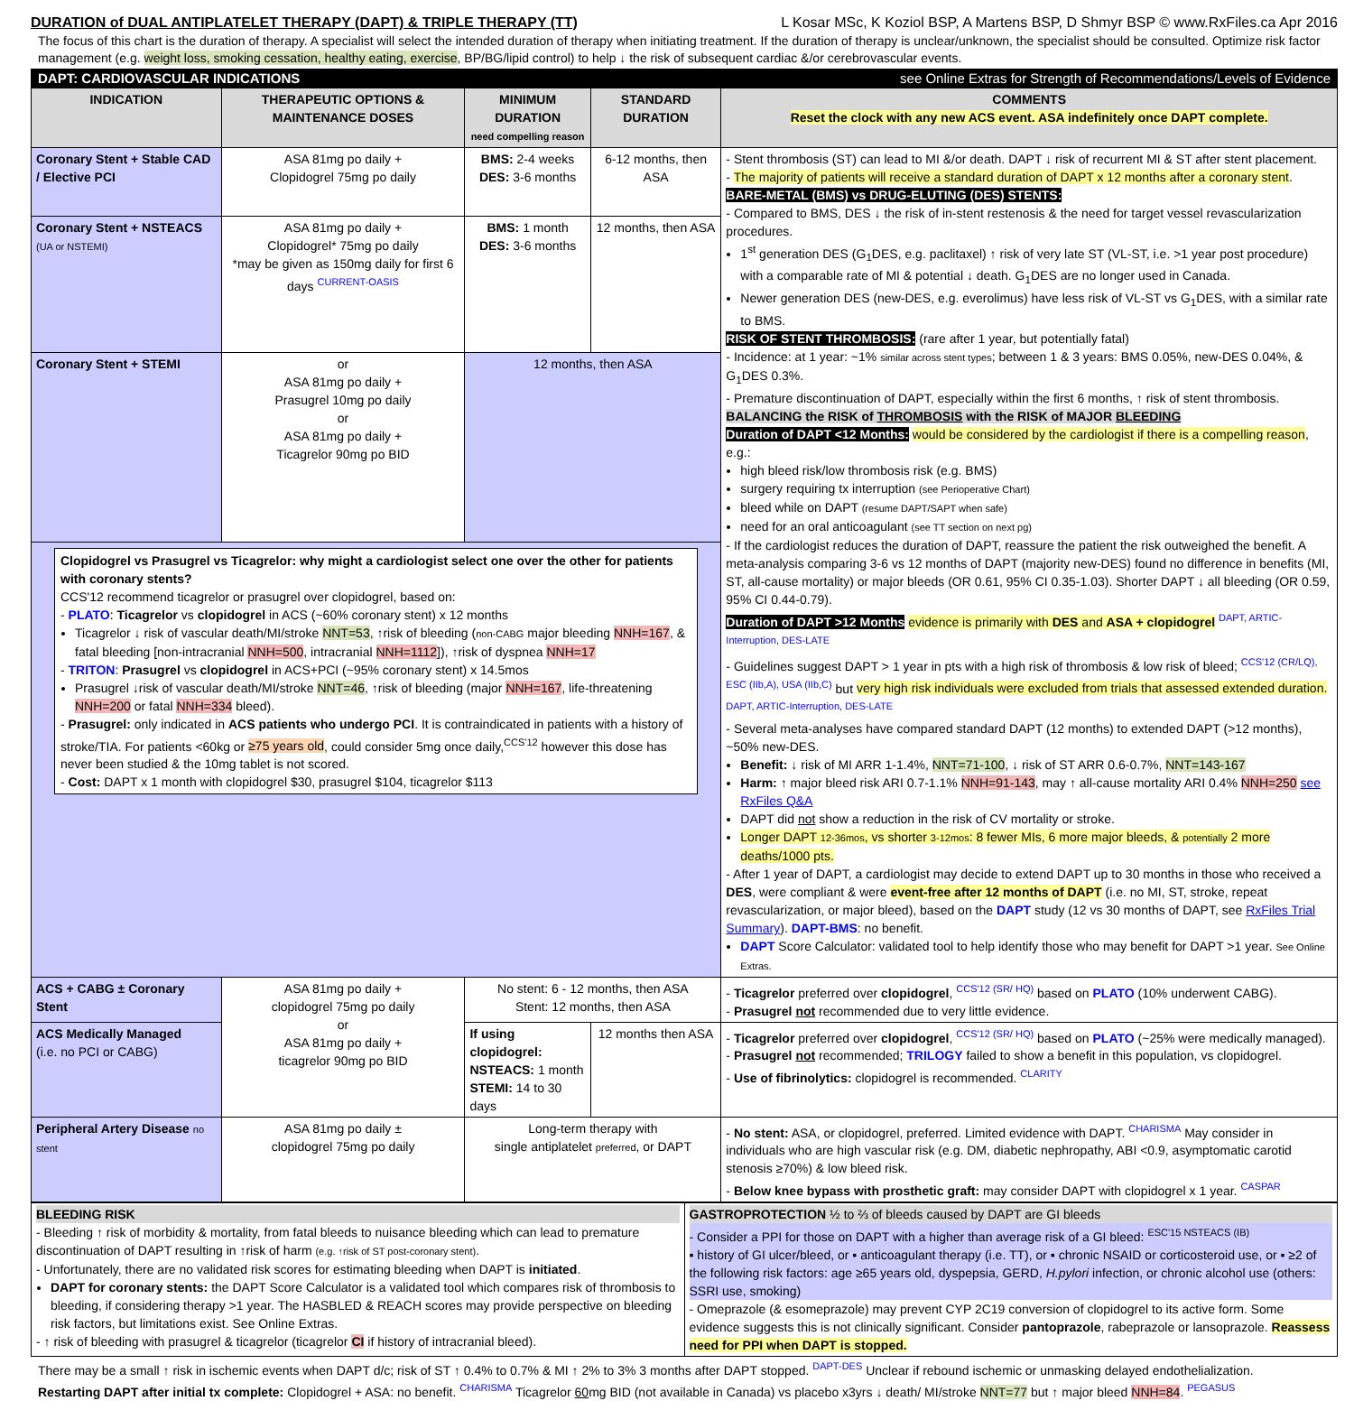DURATION of DUAL ANTIPLATELET THERAPY (DAPT) & TRIPLE THERAPY (TT) L Kosar MSc, K Koziol BSP, A Martens BSP, D Shmyr BSP © www.RxFiles.ca Apr 2016
The focus of this chart is the duration of therapy. A specialist will select the intended duration of therapy when initiating treatment. If the duration of therapy is unclear/unknown, the specialist should be consulted. Optimize risk factor management (e.g. weight loss, smoking cessation, healthy eating, exercise, BP/BG/lipid control) to help ↓ the risk of subsequent cardiac &/or cerebrovascular events.
DAPT: CARDIOVASCULAR INDICATIONS see Online Extras for Strength of Recommendations/Levels of Evidence
| INDICATION | THERAPEUTIC OPTIONS & MAINTENANCE DOSES | MINIMUM DURATION need compelling reason | STANDARD DURATION | COMMENTS Reset the clock with any new ACS event. ASA indefinitely once DAPT complete. |
| --- | --- | --- | --- | --- |
| Coronary Stent + Stable CAD / Elective PCI | ASA 81mg po daily + Clopidogrel 75mg po daily | BMS: 2-4 weeks DES: 3-6 months | 6-12 months, then ASA | - Stent thrombosis (ST) can lead to MI &/or death. DAPT ↓ risk of recurrent MI & ST after stent placement. - The majority of patients will receive a standard duration of DAPT x 12 months after a coronary stent . BARE-METAL (BMS) vs DRUG-ELUTING (DES) STENTS: - Compared to BMS, DES ↓ the risk of in-stent restenosis & the need for target vessel revascularization procedures. 1<sup>st</sup> generation DES (G<sub>1</sub>DES, e.g. paclitaxel) ↑ risk of very late ST (VL-ST, i.e. >1 year post procedure) with a comparable rate of MI & potential ↓ death. G<sub>1</sub>DES are no longer used in Canada. Newer generation DES (new-DES, e.g. everolimus) have less risk of VL-ST vs G<sub>1</sub>DES, with a similar rate to BMS. RISK OF STENT THROMBOSIS: (rare after 1 year, but potentially fatal) - Incidence: at 1 year: ~1% similar across stent types ; between 1 & 3 years: BMS 0.05%, new-DES 0.04%, & G<sub>1</sub>DES 0.3%. - Premature discontinuation of DAPT, especially within the first 6 months, ↑ risk of stent thrombosis. BALANCING the RISK of THROMBOSIS with the RISK of MAJOR BLEEDING Duration of DAPT <12 Months: would be considered by the cardiologist if there is a compelling reason , e.g.: high bleed risk/low thrombosis risk (e.g. BMS) surgery requiring tx interruption (see Perioperative Chart) bleed while on DAPT (resume DAPT/SAPT when safe) need for an oral anticoagulant (see TT section on next pg) - If the cardiologist reduces the duration of DAPT, reassure the patient the risk outweighed the benefit. A meta-analysis comparing 3-6 vs 12 months of DAPT (majority new-DES) found no difference in benefits (MI, ST, all-cause mortality) or major bleeds (OR 0.61, 95% CI 0.35-1.03). Shorter DAPT ↓ all bleeding (OR 0.59, 95% CI 0.44-0.79). Duration of DAPT >12 Months evidence is primarily with DES and ASA + clopidogrel <sup>DAPT, ARTIC-Interruption, DES-LATE</sup> - Guidelines suggest DAPT > 1 year in pts with a high risk of thrombosis & low risk of bleed; <sup>CCS'12 (CR/LQ), ESC (IIb,A), USA (IIb,C)</sup> but very high risk individuals were excluded from trials that assessed extended duration. <sup>DAPT, ARTIC-Interruption, DES-LATE</sup> - Several meta-analyses have compared standard DAPT (12 months) to extended DAPT (>12 months), ~50% new-DES. Benefit: ↓ risk of MI ARR 1-1.4%, NNT=71-100 , ↓ risk of ST ARR 0.6-0.7%, NNT=143-167 Harm: ↑ major bleed risk ARI 0.7-1.1% NNH=91-143 , may ↑ all-cause mortality ARI 0.4% NNH=250 see RxFiles Q&A DAPT did not show a reduction in the risk of CV mortality or stroke. Longer DAPT 12-36mos , vs shorter 3-12mos : 8 fewer MIs, 6 more major bleeds, & potentially 2 more deaths/1000 pts. - After 1 year of DAPT, a cardiologist may decide to extend DAPT up to 30 months in those who received a DES , were compliant & were event-free after 12 months of DAPT (i.e. no MI, ST, stroke, repeat revascularization, or major bleed), based on the DAPT study (12 vs 30 months of DAPT, see RxFiles Trial Summary ). DAPT-BMS : no benefit. DAPT Score Calculator: validated tool to help identify those who may benefit for DAPT >1 year. See Online Extras. |
| Coronary Stent + NSTEACS (UA or NSTEMI) | ASA 81mg po daily + Clopidogrel* 75mg po daily *may be given as 150mg daily for first 6 days <sup>CURRENT-OASIS</sup> | BMS: 1 month DES: 3-6 months | 12 months, then ASA | |
| Coronary Stent + STEMI | or ASA 81mg po daily + Prasugrel 10mg po daily or ASA 81mg po daily + Ticagrelor 90mg po BID | 12 months, then ASA | | |
| Clopidogrel vs Prasugrel vs Ticagrelor: why might a cardiologist select one over the other for patients with coronary stents? CCS'12 recommend ticagrelor or prasugrel over clopidogrel, based on: - PLATO : Ticagrelor vs clopidogrel in ACS (~60% coronary stent) x 12 months Ticagrelor ↓ risk of vascular death/MI/stroke NNT=53 , ↑risk of bleeding ( non-CABG major bleeding NNH=167 , & fatal bleeding [non-intracranial NNH=500 , intracranial NNH=1112 ]), ↑risk of dyspnea NNH=17 - TRITON : Prasugrel vs clopidogrel in ACS+PCI (~95% coronary stent) x 14.5mos Prasugrel ↓risk of vascular death/MI/stroke NNT=46 , ↑risk of bleeding (major NNH=167 , life-threatening NNH=200 or fatal NNH=334 bleed). - Prasugrel: only indicated in ACS patients who undergo PCI . It is contraindicated in patients with a history of stroke/TIA. For patients <60kg or ≥75 years old , could consider 5mg once daily,<sup>CCS'12</sup> however this dose has never been studied & the 10mg tablet is not scored. - Cost: DAPT x 1 month with clopidogrel $30, prasugrel $104, ticagrelor $113 | | | | |
| ACS + CABG ± Coronary Stent | ASA 81mg po daily + clopidogrel 75mg po daily or ASA 81mg po daily + ticagrelor 90mg po BID | No stent: 6 - 12 months, then ASA Stent: 12 months, then ASA | | - Ticagrelor preferred over clopidogrel , <sup>CCS'12 (SR/ HQ)</sup> based on PLATO (10% underwent CABG). - Prasugrel not recommended due to very little evidence. |
| ACS Medically Managed (i.e. no PCI or CABG) | | If using clopidogrel: NSTEACS: 1 month STEMI: 14 to 30 days | 12 months then ASA | - Ticagrelor preferred over clopidogrel , <sup>CCS'12 (SR/ HQ)</sup> based on PLATO (~25% were medically managed). - Prasugrel not recommended; TRILOGY failed to show a benefit in this population, vs clopidogrel. - Use of fibrinolytics: clopidogrel is recommended. <sup>CLARITY</sup> |
| Peripheral Artery Disease no stent | ASA 81mg po daily ± clopidogrel 75mg po daily | Long-term therapy with single antiplatelet preferred , or DAPT | | - No stent: ASA, or clopidogrel, preferred. Limited evidence with DAPT. <sup>CHARISMA</sup> May consider in individuals who are high vascular risk (e.g. DM, diabetic nephropathy, ABI <0.9, asymptomatic carotid stenosis ≥70%) & low bleed risk. - Below knee bypass with prosthetic graft: may consider DAPT with clopidogrel x 1 year. <sup>CASPAR</sup> |
| BLEEDING RISK - Bleeding ↑ risk of morbidity & mortality, from fatal bleeds to nuisance bleeding which can lead to premature discontinuation of DAPT resulting in ↑risk of harm (e.g. ↑risk of ST post-coronary stent) . - Unfortunately, there are no validated risk scores for estimating bleeding when DAPT is initiated . DAPT for coronary stents: the DAPT Score Calculator is a validated tool which compares risk of thrombosis to bleeding, if considering therapy >1 year. The HASBLED & REACH scores may provide perspective on bleeding risk factors, but limitations exist. See Online Extras. - ↑ risk of bleeding with prasugrel & ticagrelor (ticagrelor CI if history of intracranial bleed). | GASTROPROTECTION ½ to ⅔ of bleeds caused by DAPT are GI bleeds - Consider a PPI for those on DAPT with a higher than average risk of a GI bleed: <sup>ESC'15 NSTEACS (IB)</sup> ▪ history of GI ulcer/bleed, or ▪ anticoagulant therapy (i.e. TT), or ▪ chronic NSAID or corticosteroid use, or ▪ ≥2 of the following risk factors: age ≥65 years old, dyspepsia, GERD, H.pylori infection, or chronic alcohol use (others: SSRI use, smoking) - Omeprazole (& esomeprazole) may prevent CYP 2C19 conversion of clopidogrel to its active form. Some evidence suggests this is not clinically significant. Consider pantoprazole , rabeprazole or lansoprazole. Reassess need for PPI when DAPT is stopped. |
There may be a small ↑ risk in ischemic events when DAPT d/c; risk of ST ↑ 0.4% to 0.7% & MI ↑ 2% to 3% 3 months after DAPT stopped. <sup>DAPT-DES</sup> Unclear if rebound ischemic or unmasking delayed endothelialization.
Restarting DAPT after initial tx complete: Clopidogrel + ASA: no benefit. <sup>CHARISMA</sup> Ticagrelor 60mg BID (not available in Canada) vs placebo x3yrs ↓ death/ MI/stroke NNT=77 but ↑ major bleed NNH=84. <sup>PEGASUS</sup>